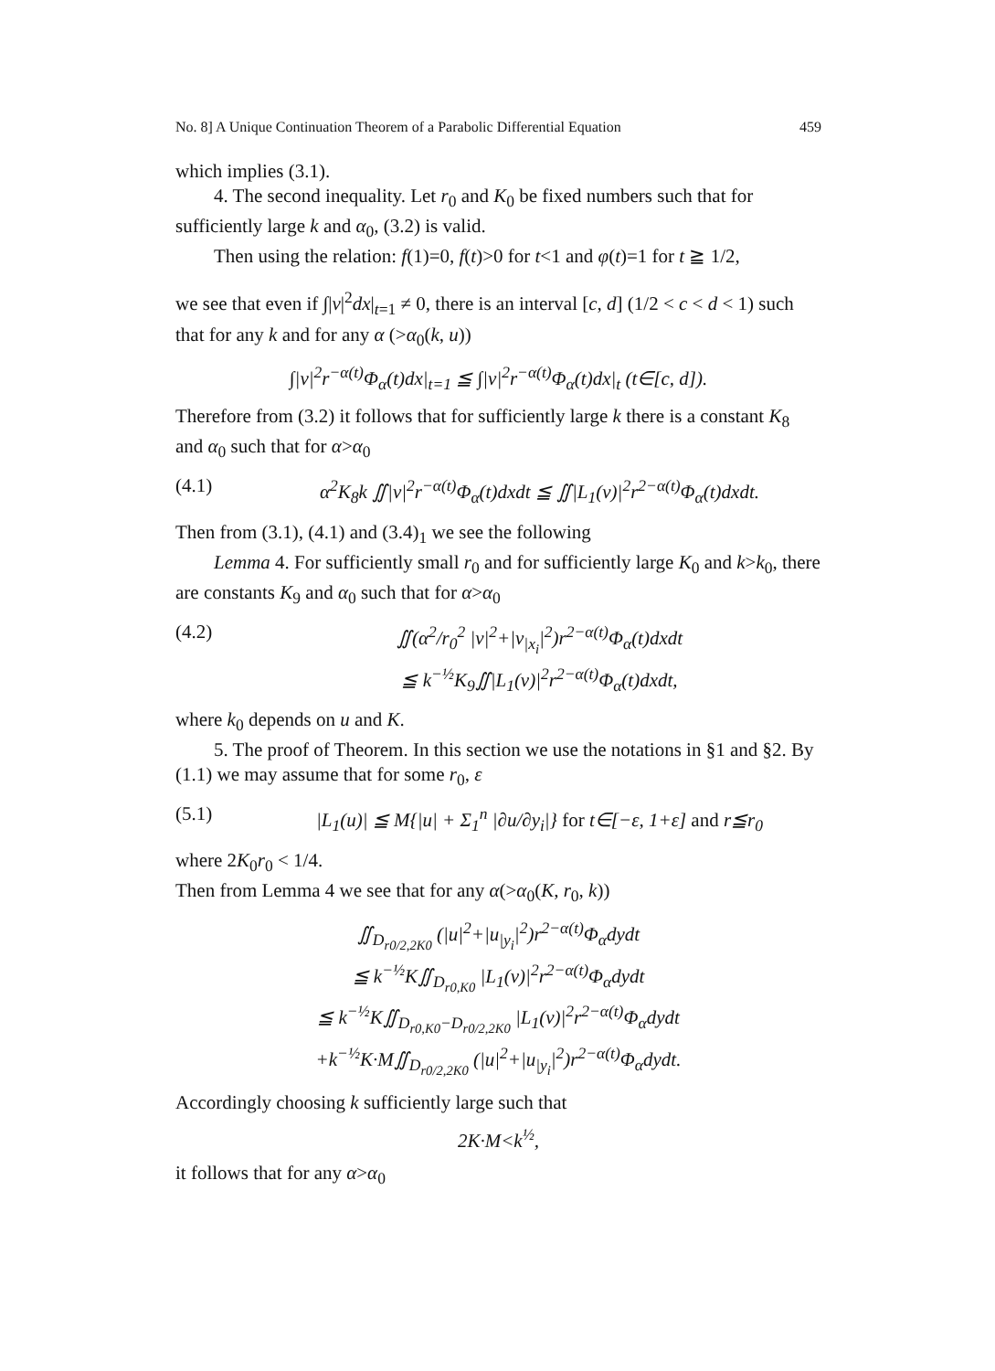No. 8] A Unique Continuation Theorem of a Parabolic Differential Equation 459
which implies (3.1).
4. The second inequality. Let r<sub>0</sub> and K<sub>0</sub> be fixed numbers such that for sufficiently large k and α<sub>0</sub>, (3.2) is valid.
Then using the relation: f(1)=0, f(t)>0 for t<1 and φ(t)=1 for t ≧ 1/2,
we see that even if ∫|v|<sup>2</sup>dx|<sub>t=1</sub> ≠ 0, there is an interval [c, d] (1/2 < c < d < 1) such that for any k and for any α (>α<sub>0</sub>(k, u))
∫|v|<sup>2</sup>r<sup>−α(t)</sup>Φ<sub>α</sub>(t)dx|<sub>t=1</sub> ≦ ∫|v|<sup>2</sup>r<sup>−α(t)</sup>Φ<sub>α</sub>(t)dx|<sub>t</sub> (t∈[c, d]).
Therefore from (3.2) it follows that for sufficiently large k there is a constant K<sub>8</sub> and α<sub>0</sub> such that for α>α<sub>0</sub>
(4.1) α<sup>2</sup>K<sub>8</sub>k ∬|v|<sup>2</sup>r<sup>−α(t)</sup>Φ<sub>α</sub>(t)dxdt ≦ ∬|L<sub>1</sub>(v)|<sup>2</sup>r<sup>2−α(t)</sup>Φ<sub>α</sub>(t)dxdt.
Then from (3.1), (4.1) and (3.4)<sub>1</sub> we see the following
Lemma 4. For sufficiently small r<sub>0</sub> and for sufficiently large K<sub>0</sub> and k>k<sub>0</sub>, there are constants K<sub>9</sub> and α<sub>0</sub> such that for α>α<sub>0</sub>
(4.2) ∬(α<sup>2</sup>/r<sub>0</sub><sup>2</sup> |v|<sup>2</sup>+|v<sub>|x<sub>i</sub></sub>|<sup>2</sup>)r<sup>2−α(t)</sup>Φ<sub>α</sub>(t)dxdt
≦ k<sup>−½</sup>K<sub>9</sub>∬|L<sub>1</sub>(v)|<sup>2</sup>r<sup>2−α(t)</sup>Φ<sub>α</sub>(t)dxdt,
where k<sub>0</sub> depends on u and K.
5. The proof of Theorem. In this section we use the notations in §1 and §2. By (1.1) we may assume that for some r<sub>0</sub>, ε
(5.1) |L<sub>1</sub>(u)| ≦ M{|u| + Σ<sub>1</sub><sup>n</sup> |∂u/∂y<sub>i</sub>|} for t∈[−ε, 1+ε] and r≦r<sub>0</sub>
where 2K<sub>0</sub>r<sub>0</sub> < 1/4.
Then from Lemma 4 we see that for any α(>α<sub>0</sub>(K, r<sub>0</sub>, k))
∬<sub>D<sub>r0/2,2K0</sub></sub> (|u|<sup>2</sup>+|u<sub>|y<sub>i</sub></sub>|<sup>2</sup>)r<sup>2−α(t)</sup>Φ<sub>α</sub>dydt
≦ k<sup>−½</sup>K∬<sub>D<sub>r0,K0</sub></sub> |L<sub>1</sub>(v)|<sup>2</sup>r<sup>2−α(t)</sup>Φ<sub>α</sub>dydt
≦ k<sup>−½</sup>K∬<sub>D<sub>r0,K0</sub>−D<sub>r0/2,2K0</sub></sub> |L<sub>1</sub>(v)|<sup>2</sup>r<sup>2−α(t)</sup>Φ<sub>α</sub>dydt
+k<sup>−½</sup>K·M∬<sub>D<sub>r0/2,2K0</sub></sub> (|u|<sup>2</sup>+|u<sub>|y<sub>i</sub></sub>|<sup>2</sup>)r<sup>2−α(t)</sup>Φ<sub>α</sub>dydt.
Accordingly choosing k sufficiently large such that
2K·M<k<sup>½</sup>,
it follows that for any α>α<sub>0</sub>